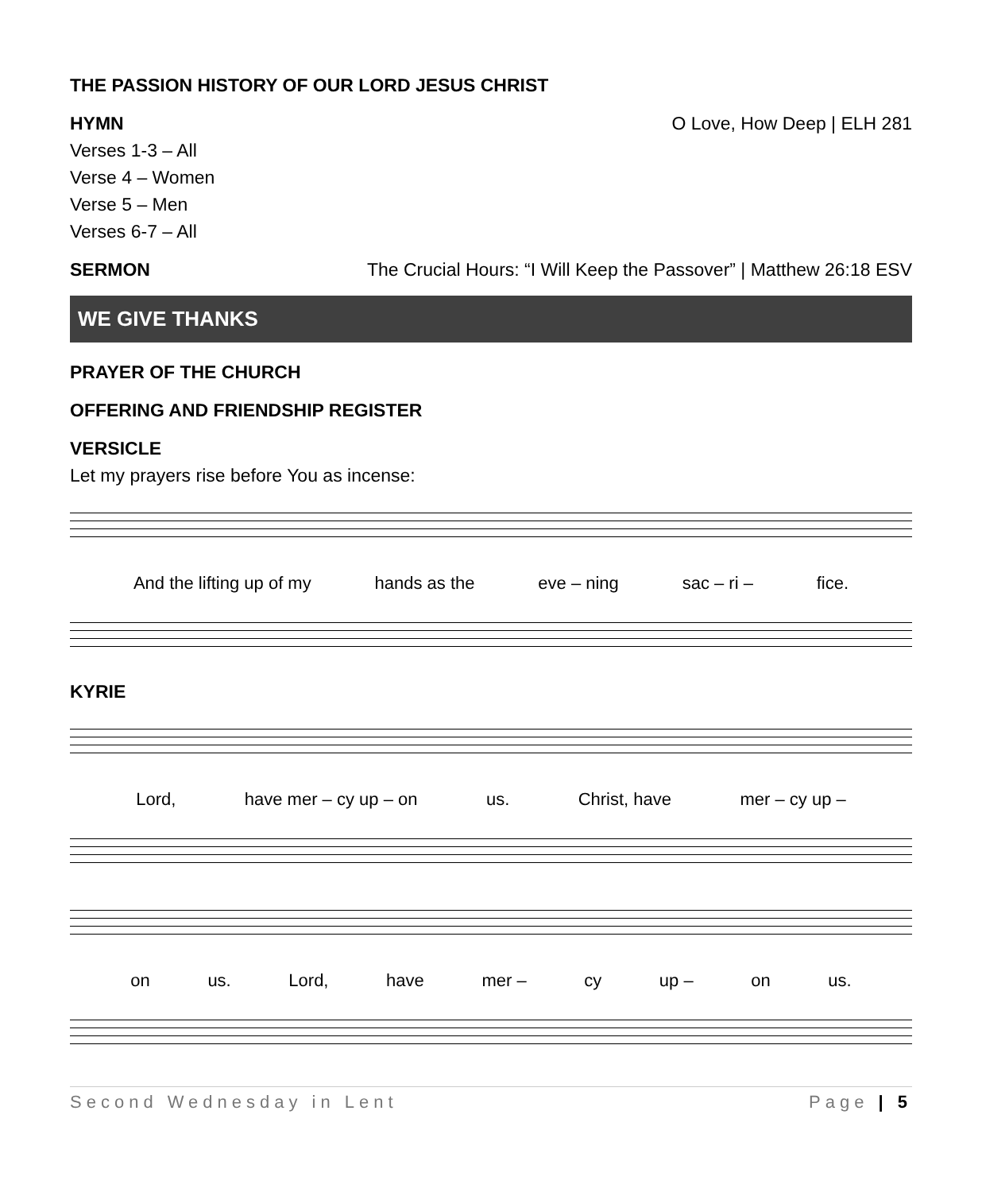THE PASSION HISTORY OF OUR LORD JESUS CHRIST
HYMN O Love, How Deep | ELH 281
Verses 1-3 – All
Verse 4 – Women
Verse 5 – Men
Verses 6-7 – All
SERMON The Crucial Hours: “I Will Keep the Passover” | Matthew 26:18 ESV
WE GIVE THANKS
PRAYER OF THE CHURCH
OFFERING AND FRIENDSHIP REGISTER
VERSICLE
Let my prayers rise before You as incense:
And the lifting up of my hands as the eve – ning sac – ri – fice.
KYRIE
Lord, have mer – cy up – on us. Christ, have mer – cy up –
on us. Lord, have mer – cy up – on us.
Second Wednesday in Lent Page | 5